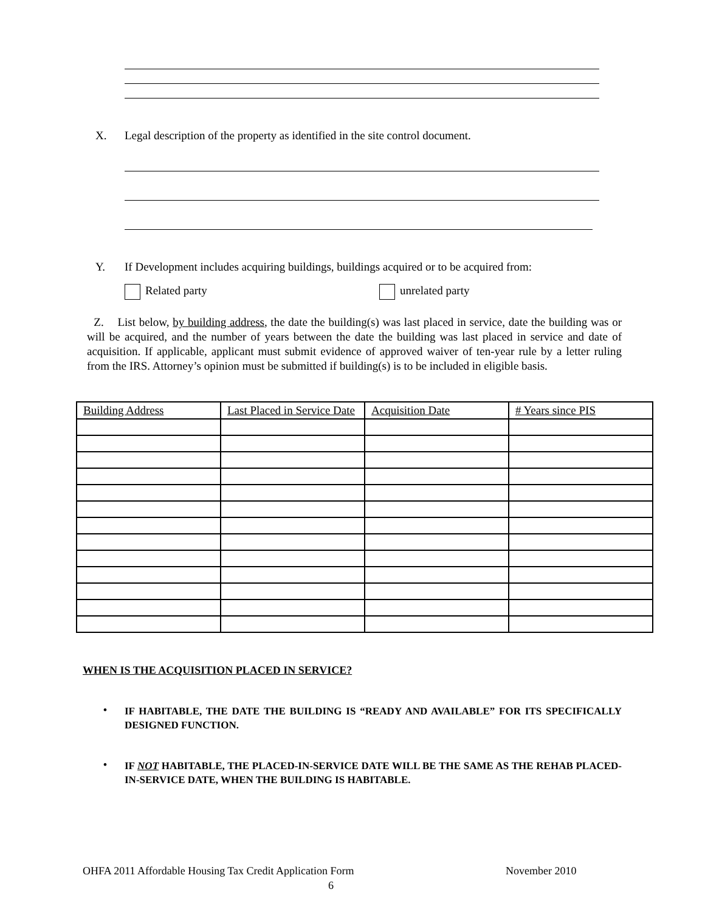X.
Legal description of the property as identified in the site control document.
Y.
If Development includes acquiring buildings, buildings acquired or to be acquired from:
Related party unrelated party
Z. List below, by building address, the date the building(s) was last placed in service, date the building was or will be acquired, and the number of years between the date the building was last placed in service and date of acquisition. If applicable, applicant must submit evidence of approved waiver of ten-year rule by a letter ruling from the IRS. Attorney’s opinion must be submitted if building(s) is to be included in eligible basis.
| Building Address | Last Placed in Service Date | Acquisition Date | # Years since PIS |
WHEN IS THE ACQUISITION PLACED IN SERVICE?
•
IF HABITABLE, THE DATE THE BUILDING IS “READY AND AVAILABLE” FOR ITS SPECIFICALLY DESIGNED FUNCTION.
•
IF NOT HABITABLE, THE PLACED-IN-SERVICE DATE WILL BE THE SAME AS THE REHAB PLACED-IN-SERVICE DATE, WHEN THE BUILDING IS HABITABLE.
OHFA 2011 Affordable Housing Tax Credit Application Form
November 2010
6